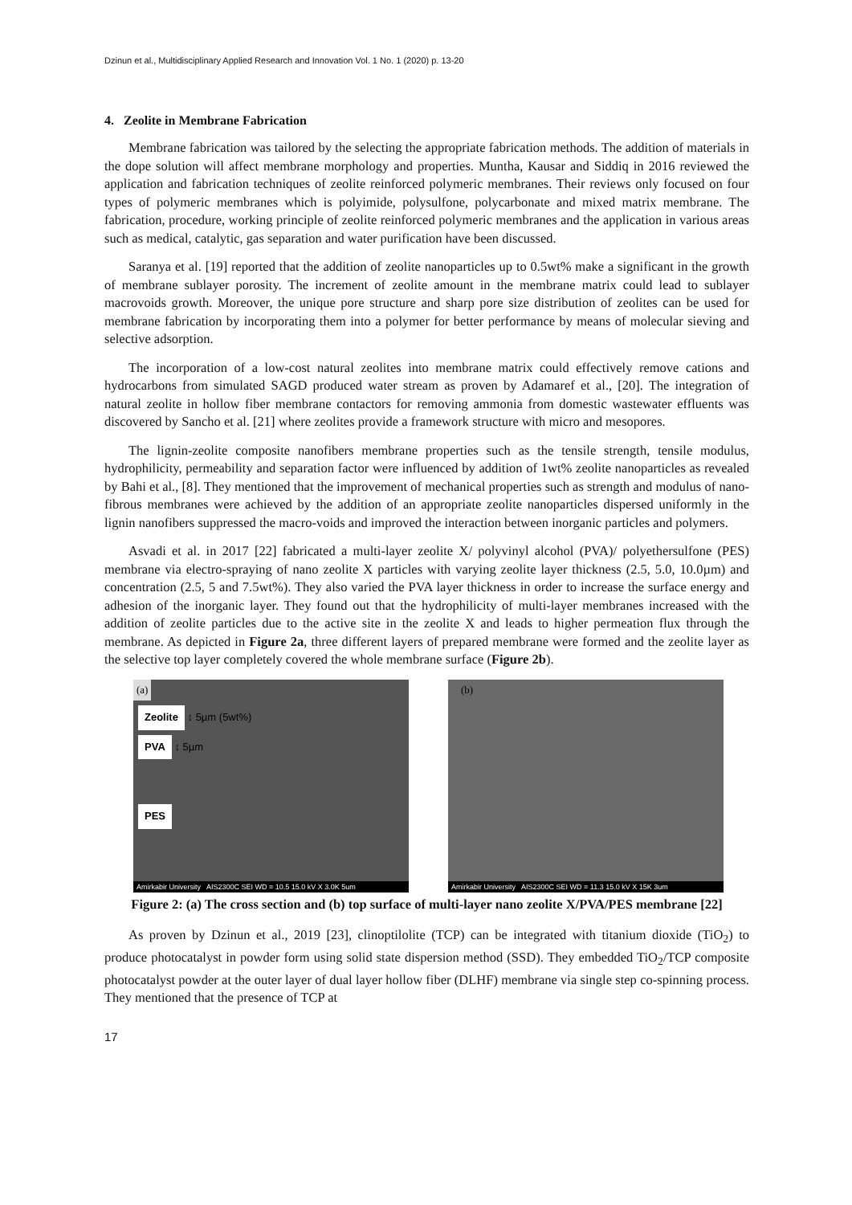Dzinun et al., Multidisciplinary Applied Research and Innovation Vol. 1 No. 1 (2020) p. 13-20
4. Zeolite in Membrane Fabrication
Membrane fabrication was tailored by the selecting the appropriate fabrication methods. The addition of materials in the dope solution will affect membrane morphology and properties. Muntha, Kausar and Siddiq in 2016 reviewed the application and fabrication techniques of zeolite reinforced polymeric membranes. Their reviews only focused on four types of polymeric membranes which is polyimide, polysulfone, polycarbonate and mixed matrix membrane. The fabrication, procedure, working principle of zeolite reinforced polymeric membranes and the application in various areas such as medical, catalytic, gas separation and water purification have been discussed.
Saranya et al. [19] reported that the addition of zeolite nanoparticles up to 0.5wt% make a significant in the growth of membrane sublayer porosity. The increment of zeolite amount in the membrane matrix could lead to sublayer macrovoids growth. Moreover, the unique pore structure and sharp pore size distribution of zeolites can be used for membrane fabrication by incorporating them into a polymer for better performance by means of molecular sieving and selective adsorption.
The incorporation of a low-cost natural zeolites into membrane matrix could effectively remove cations and hydrocarbons from simulated SAGD produced water stream as proven by Adamaref et al., [20]. The integration of natural zeolite in hollow fiber membrane contactors for removing ammonia from domestic wastewater effluents was discovered by Sancho et al. [21] where zeolites provide a framework structure with micro and mesopores.
The lignin-zeolite composite nanofibers membrane properties such as the tensile strength, tensile modulus, hydrophilicity, permeability and separation factor were influenced by addition of 1wt% zeolite nanoparticles as revealed by Bahi et al., [8]. They mentioned that the improvement of mechanical properties such as strength and modulus of nano-fibrous membranes were achieved by the addition of an appropriate zeolite nanoparticles dispersed uniformly in the lignin nanofibers suppressed the macro-voids and improved the interaction between inorganic particles and polymers.
Asvadi et al. in 2017 [22] fabricated a multi-layer zeolite X/ polyvinyl alcohol (PVA)/ polyethersulfone (PES) membrane via electro-spraying of nano zeolite X particles with varying zeolite layer thickness (2.5, 5.0, 10.0µm) and concentration (2.5, 5 and 7.5wt%). They also varied the PVA layer thickness in order to increase the surface energy and adhesion of the inorganic layer. They found out that the hydrophilicity of multi-layer membranes increased with the addition of zeolite particles due to the active site in the zeolite X and leads to higher permeation flux through the membrane. As depicted in Figure 2a, three different layers of prepared membrane were formed and the zeolite layer as the selective top layer completely covered the whole membrane surface (Figure 2b).
(a)
Zeolite ↕ 5µm (5wt%)
PVA ↕ 5µm
PES
Amirkabir University AIS2300C SEI WD = 10.5 15.0 kV X 3.0K 5um
(b)
Amirkabir University AIS2300C SEI WD = 11.3 15.0 kV X 15K 3um
Figure 2: (a) The cross section and (b) top surface of multi-layer nano zeolite X/PVA/PES membrane [22]
As proven by Dzinun et al., 2019 [23], clinoptilolite (TCP) can be integrated with titanium dioxide (TiO<sub>2</sub>) to produce photocatalyst in powder form using solid state dispersion method (SSD). They embedded TiO<sub>2</sub>/TCP composite photocatalyst powder at the outer layer of dual layer hollow fiber (DLHF) membrane via single step co-spinning process. They mentioned that the presence of TCP at
17